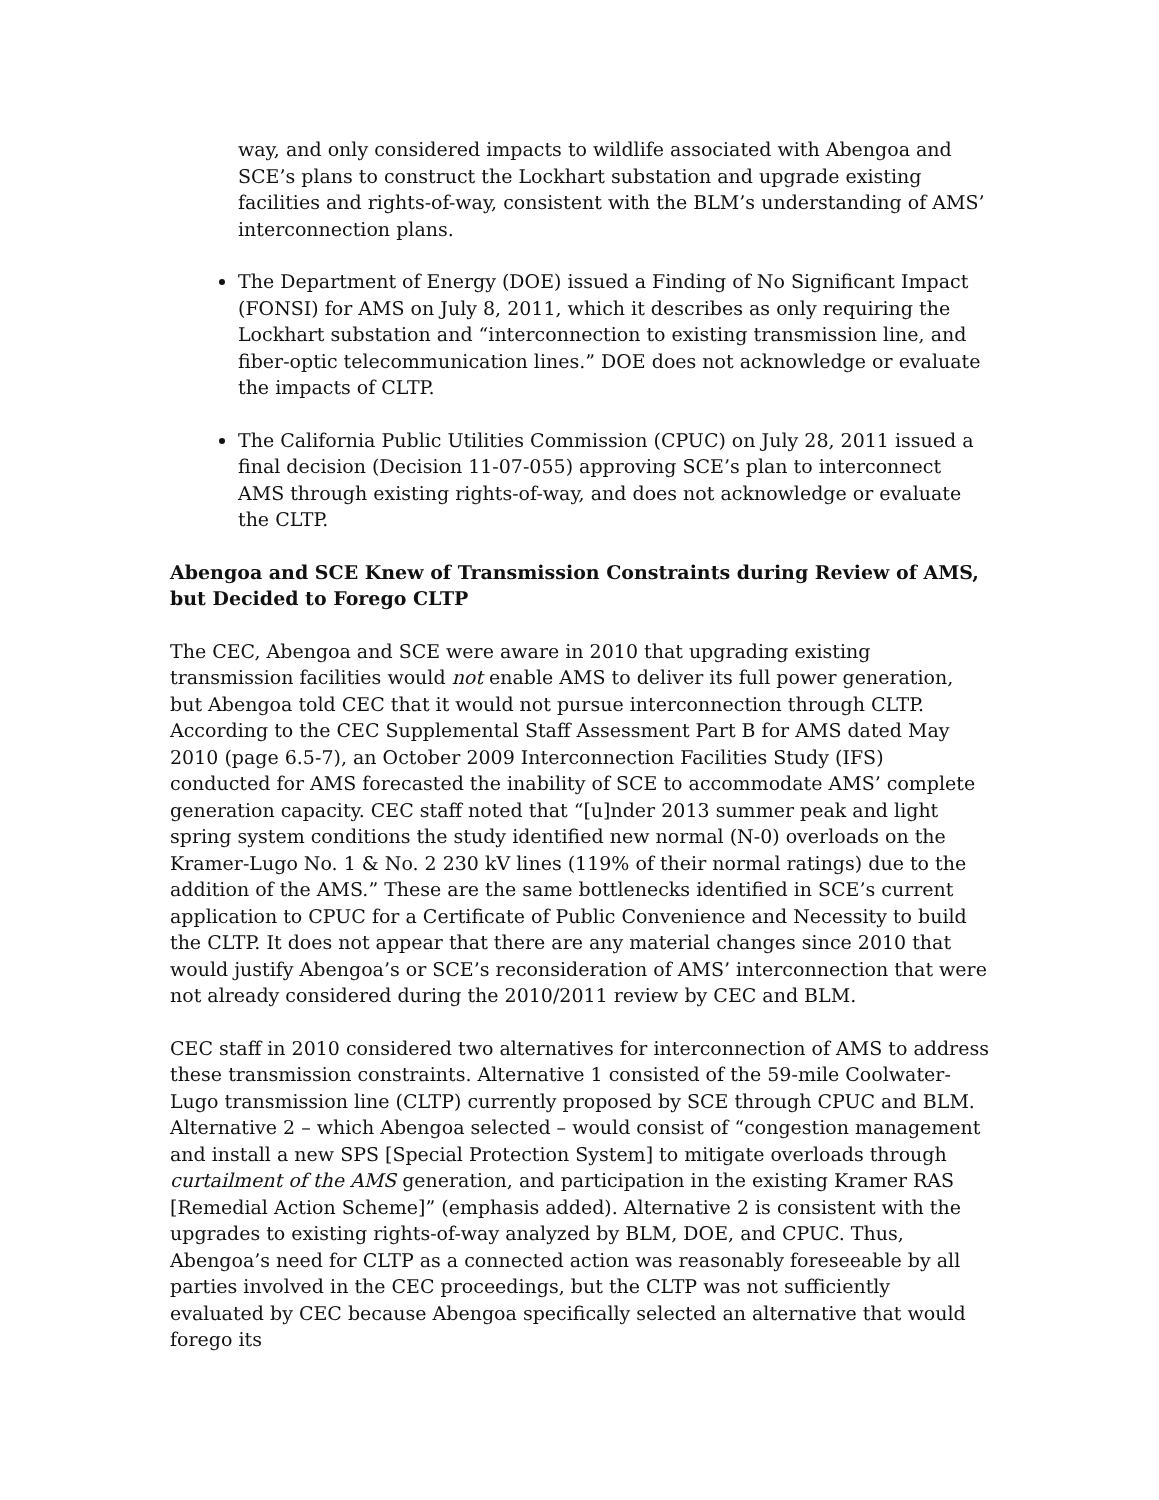way, and only considered impacts to wildlife associated with Abengoa and SCE’s plans to construct the Lockhart substation and upgrade existing facilities and rights-of-way, consistent with the BLM’s understanding of AMS’ interconnection plans.
The Department of Energy (DOE) issued a Finding of No Significant Impact (FONSI) for AMS on July 8, 2011, which it describes as only requiring the Lockhart substation and “interconnection to existing transmission line, and fiber-optic telecommunication lines.” DOE does not acknowledge or evaluate the impacts of CLTP.
The California Public Utilities Commission (CPUC) on July 28, 2011 issued a final decision (Decision 11-07-055) approving SCE’s plan to interconnect AMS through existing rights-of-way, and does not acknowledge or evaluate the CLTP.
Abengoa and SCE Knew of Transmission Constraints during Review of AMS, but Decided to Forego CLTP
The CEC, Abengoa and SCE were aware in 2010 that upgrading existing transmission facilities would not enable AMS to deliver its full power generation, but Abengoa told CEC that it would not pursue interconnection through CLTP. According to the CEC Supplemental Staff Assessment Part B for AMS dated May 2010 (page 6.5-7), an October 2009 Interconnection Facilities Study (IFS) conducted for AMS forecasted the inability of SCE to accommodate AMS’ complete generation capacity. CEC staff noted that “[u]nder 2013 summer peak and light spring system conditions the study identified new normal (N-0) overloads on the Kramer-Lugo No. 1 & No. 2 230 kV lines (119% of their normal ratings) due to the addition of the AMS.” These are the same bottlenecks identified in SCE’s current application to CPUC for a Certificate of Public Convenience and Necessity to build the CLTP. It does not appear that there are any material changes since 2010 that would justify Abengoa’s or SCE’s reconsideration of AMS’ interconnection that were not already considered during the 2010/2011 review by CEC and BLM.
CEC staff in 2010 considered two alternatives for interconnection of AMS to address these transmission constraints. Alternative 1 consisted of the 59-mile Coolwater-Lugo transmission line (CLTP) currently proposed by SCE through CPUC and BLM. Alternative 2 – which Abengoa selected – would consist of “congestion management and install a new SPS [Special Protection System] to mitigate overloads through curtailment of the AMS generation, and participation in the existing Kramer RAS [Remedial Action Scheme]” (emphasis added). Alternative 2 is consistent with the upgrades to existing rights-of-way analyzed by BLM, DOE, and CPUC. Thus, Abengoa’s need for CLTP as a connected action was reasonably foreseeable by all parties involved in the CEC proceedings, but the CLTP was not sufficiently evaluated by CEC because Abengoa specifically selected an alternative that would forego its